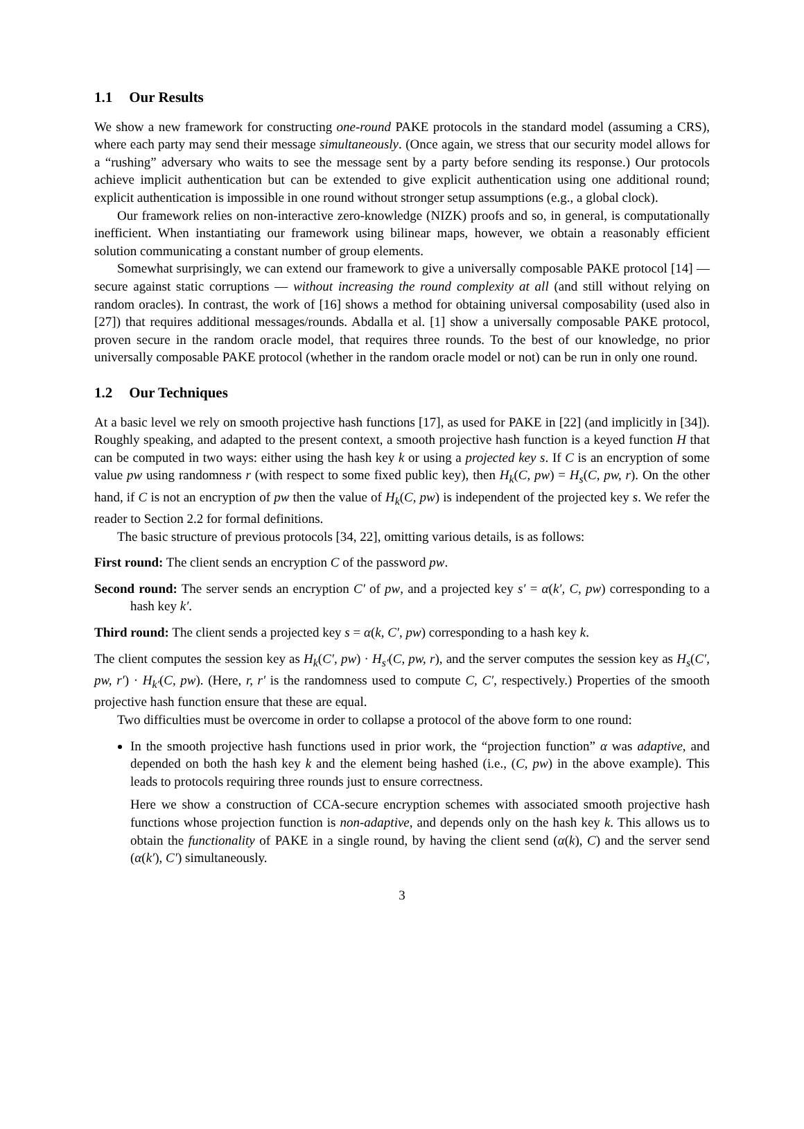1.1 Our Results
We show a new framework for constructing one-round PAKE protocols in the standard model (assuming a CRS), where each party may send their message simultaneously. (Once again, we stress that our security model allows for a “rushing” adversary who waits to see the message sent by a party before sending its response.) Our protocols achieve implicit authentication but can be extended to give explicit authentication using one additional round; explicit authentication is impossible in one round without stronger setup assumptions (e.g., a global clock).
Our framework relies on non-interactive zero-knowledge (NIZK) proofs and so, in general, is computationally inefficient. When instantiating our framework using bilinear maps, however, we obtain a reasonably efficient solution communicating a constant number of group elements.
Somewhat surprisingly, we can extend our framework to give a universally composable PAKE protocol [14] — secure against static corruptions — without increasing the round complexity at all (and still without relying on random oracles). In contrast, the work of [16] shows a method for obtaining universal composability (used also in [27]) that requires additional messages/rounds. Abdalla et al. [1] show a universally composable PAKE protocol, proven secure in the random oracle model, that requires three rounds. To the best of our knowledge, no prior universally composable PAKE protocol (whether in the random oracle model or not) can be run in only one round.
1.2 Our Techniques
At a basic level we rely on smooth projective hash functions [17], as used for PAKE in [22] (and implicitly in [34]). Roughly speaking, and adapted to the present context, a smooth projective hash function is a keyed function H that can be computed in two ways: either using the hash key k or using a projected key s. If C is an encryption of some value pw using randomness r (with respect to some fixed public key), then H<sub>k</sub>(C, pw) = H<sub>s</sub>(C, pw, r). On the other hand, if C is not an encryption of pw then the value of H<sub>k</sub>(C, pw) is independent of the projected key s. We refer the reader to Section 2.2 for formal definitions.
The basic structure of previous protocols [34, 22], omitting various details, is as follows:
First round: The client sends an encryption C of the password pw.
Second round: The server sends an encryption C′ of pw, and a projected key s′ = α(k′, C, pw) corresponding to a hash key k′.
Third round: The client sends a projected key s = α(k, C′, pw) corresponding to a hash key k.
The client computes the session key as H<sub>k</sub>(C′, pw) · H<sub>s′</sub>(C, pw, r), and the server computes the session key as H<sub>s</sub>(C′, pw, r′) · H<sub>k′</sub>(C, pw). (Here, r, r′ is the randomness used to compute C, C′, respectively.) Properties of the smooth projective hash function ensure that these are equal.
Two difficulties must be overcome in order to collapse a protocol of the above form to one round:
In the smooth projective hash functions used in prior work, the “projection function” α was adaptive, and depended on both the hash key k and the element being hashed (i.e., (C, pw) in the above example). This leads to protocols requiring three rounds just to ensure correctness.
Here we show a construction of CCA-secure encryption schemes with associated smooth projective hash functions whose projection function is non-adaptive, and depends only on the hash key k. This allows us to obtain the functionality of PAKE in a single round, by having the client send (α(k), C) and the server send (α(k′), C′) simultaneously.
3